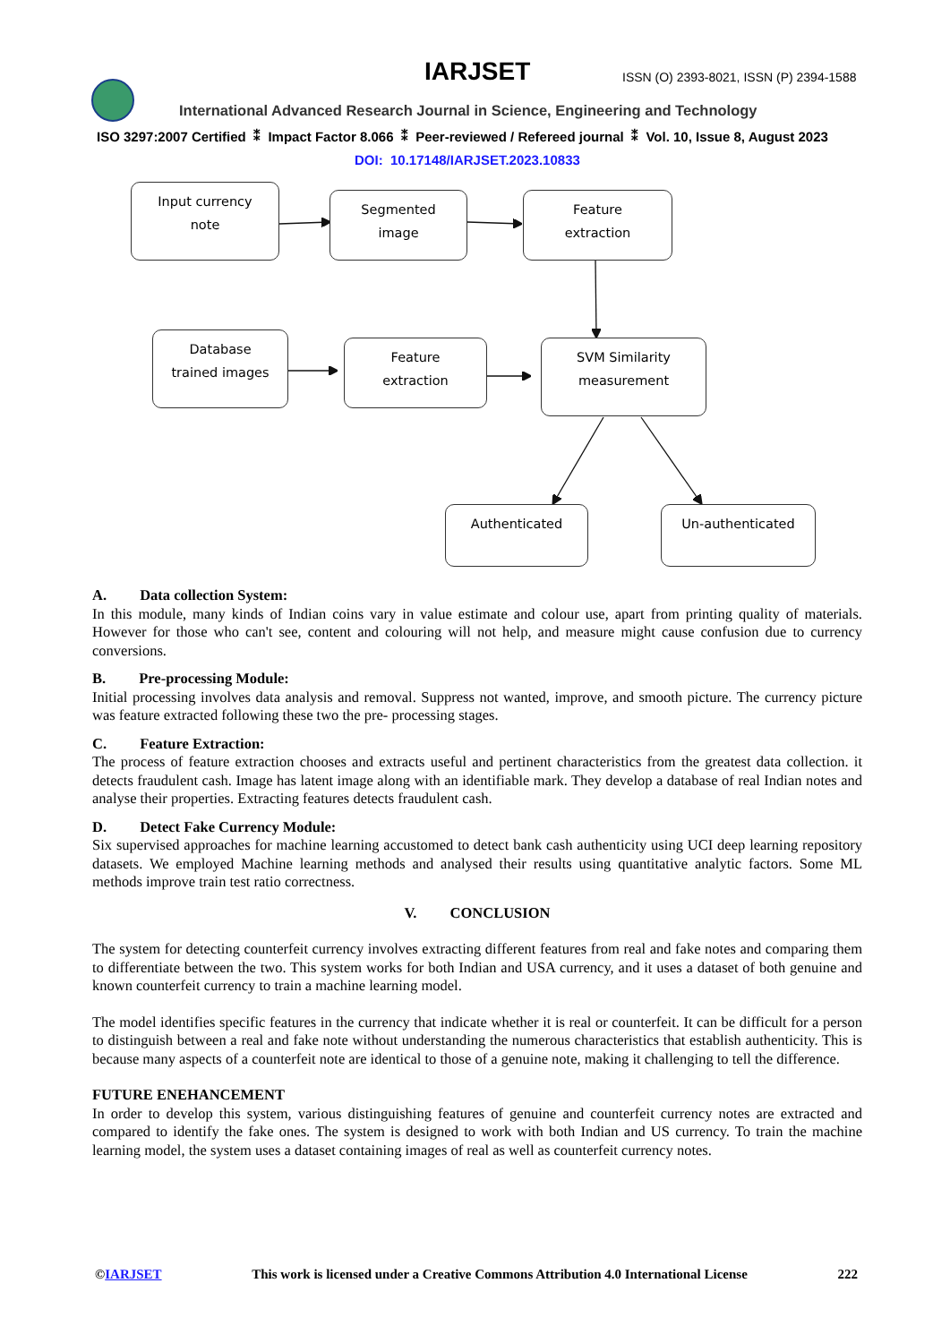IARJSET
ISSN (O) 2393-8021, ISSN (P) 2394-1588
International Advanced Research Journal in Science, Engineering and Technology
ISO 3297:2007 Certified ⁑ Impact Factor 8.066 ⁑ Peer-reviewed / Refereed journal ⁑ Vol. 10, Issue 8, August 2023
DOI: 10.17148/IARJSET.2023.10833
Input currency
note
Segmented
image
Feature
extraction
Database
trained images
Feature
extraction
SVM Similarity
measurement
Authenticated Un-authenticated
A. Data collection System:
In this module, many kinds of Indian coins vary in value estimate and colour use, apart from printing quality of materials. However for those who can't see, content and colouring will not help, and measure might cause confusion due to currency conversions.
B. Pre-processing Module:
Initial processing involves data analysis and removal. Suppress not wanted, improve, and smooth picture. The currency picture was feature extracted following these two the pre- processing stages.
C. Feature Extraction:
The process of feature extraction chooses and extracts useful and pertinent characteristics from the greatest data collection. it detects fraudulent cash. Image has latent image along with an identifiable mark. They develop a database of real Indian notes and analyse their properties. Extracting features detects fraudulent cash.
D. Detect Fake Currency Module:
Six supervised approaches for machine learning accustomed to detect bank cash authenticity using UCI deep learning repository datasets. We employed Machine learning methods and analysed their results using quantitative analytic factors. Some ML methods improve train test ratio correctness.
V. CONCLUSION
The system for detecting counterfeit currency involves extracting different features from real and fake notes and comparing them to differentiate between the two. This system works for both Indian and USA currency, and it uses a dataset of both genuine and known counterfeit currency to train a machine learning model.
The model identifies specific features in the currency that indicate whether it is real or counterfeit. It can be difficult for a person to distinguish between a real and fake note without understanding the numerous characteristics that establish authenticity. This is because many aspects of a counterfeit note are identical to those of a genuine note, making it challenging to tell the difference.
FUTURE ENEHANCEMENT
In order to develop this system, various distinguishing features of genuine and counterfeit currency notes are extracted and compared to identify the fake ones. The system is designed to work with both Indian and US currency. To train the machine learning model, the system uses a dataset containing images of real as well as counterfeit currency notes.
©IARJSET This work is licensed under a Creative Commons Attribution 4.0 International License 222